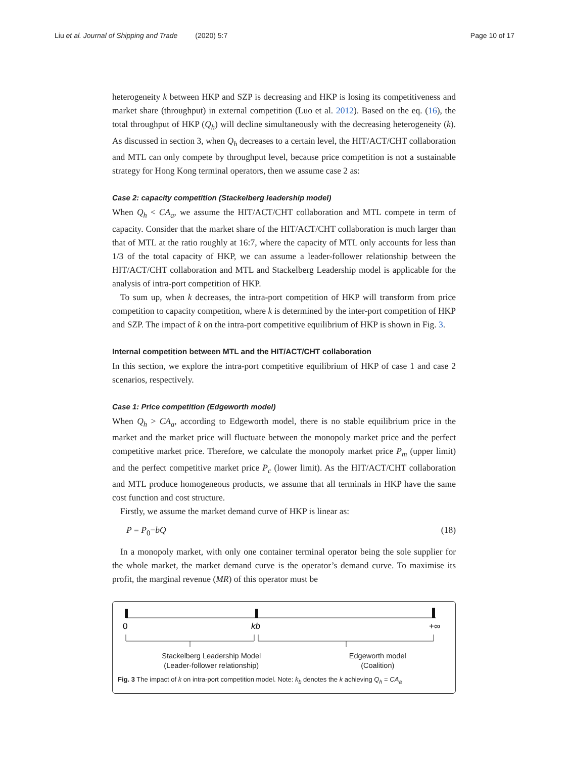Liu et al. Journal of Shipping and Trade (2020) 5:7 Page 10 of 17
heterogeneity k between HKP and SZP is decreasing and HKP is losing its competitiveness and market share (throughput) in external competition (Luo et al. 2012). Based on the eq. (16), the total throughput of HKP (Q<sub>h</sub>) will decline simultaneously with the decreasing heterogeneity (k). As discussed in section 3, when Q<sub>h</sub> decreases to a certain level, the HIT/ACT/CHT collaboration and MTL can only compete by throughput level, because price competition is not a sustainable strategy for Hong Kong terminal operators, then we assume case 2 as:
Case 2: capacity competition (Stackelberg leadership model)
When Q<sub>h</sub> < CA<sub>a</sub>, we assume the HIT/ACT/CHT collaboration and MTL compete in term of capacity. Consider that the market share of the HIT/ACT/CHT collaboration is much larger than that of MTL at the ratio roughly at 16:7, where the capacity of MTL only accounts for less than 1/3 of the total capacity of HKP, we can assume a leader-follower relationship between the HIT/ACT/CHT collaboration and MTL and Stackelberg Leadership model is applicable for the analysis of intra-port competition of HKP.
To sum up, when k decreases, the intra-port competition of HKP will transform from price competition to capacity competition, where k is determined by the inter-port competition of HKP and SZP. The impact of k on the intra-port competitive equilibrium of HKP is shown in Fig. 3.
Internal competition between MTL and the HIT/ACT/CHT collaboration
In this section, we explore the intra-port competitive equilibrium of HKP of case 1 and case 2 scenarios, respectively.
Case 1: Price competition (Edgeworth model)
When Q<sub>h</sub> > CA<sub>a</sub>, according to Edgeworth model, there is no stable equilibrium price in the market and the market price will fluctuate between the monopoly market price and the perfect competitive market price. Therefore, we calculate the monopoly market price P<sub>m</sub> (upper limit) and the perfect competitive market price P<sub>c</sub> (lower limit). As the HIT/ACT/CHT collaboration and MTL produce homogeneous products, we assume that all terminals in HKP have the same cost function and cost structure.
Firstly, we assume the market demand curve of HKP is linear as:
P = P<sub>0</sub>−bQ (18)
In a monopoly market, with only one container terminal operator being the sole supplier for the whole market, the market demand curve is the operator’s demand curve. To maximise its profit, the marginal revenue (MR) of this operator must be
0
kb
+∞
Stackelberg Leadership Model
(Leader-follower relationship)
Edgeworth model
(Coalition)
Fig. 3 The impact of k on intra-port competition model. Note: k<sub>b</sub> denotes the k achieving Q<sub>h</sub> = CA<sub>a</sub>